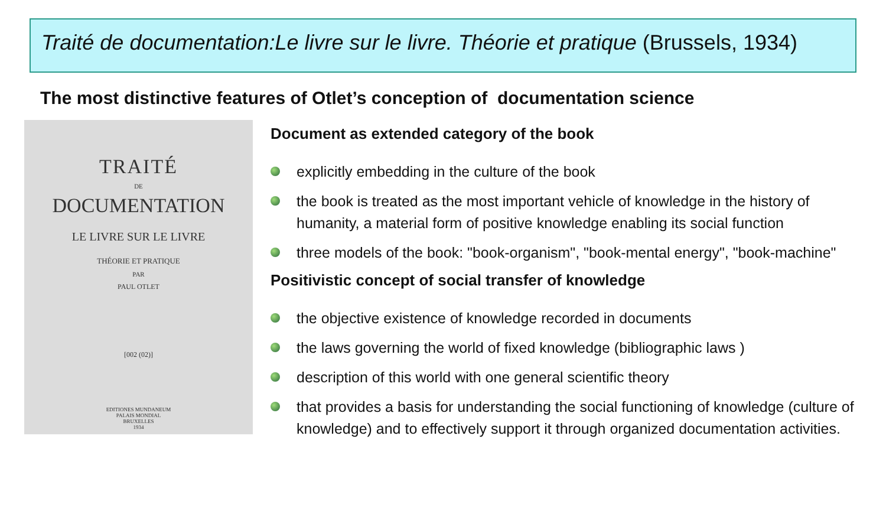Traité de documentation:Le livre sur le livre. Théorie et pratique (Brussels, 1934)
The most distinctive features of Otlet’s conception of documentation science
TRAITÉ
DE
DOCUMENTATION
LE LIVRE SUR LE LIVRE
THÉORIE ET PRATIQUE
PAR
PAUL OTLET
[002 (02)]
EDITIONES MUNDANEUM
PALAIS MONDIAL
BRUXELLES
1934
Document as extended category of the book
explicitly embedding in the culture of the book
the book is treated as the most important vehicle of knowledge in the history of humanity, a material form of positive knowledge enabling its social function
three models of the book: "book-organism", "book-mental energy", "book-machine"
Positivistic concept of social transfer of knowledge
the objective existence of knowledge recorded in documents
the laws governing the world of fixed knowledge (bibliographic laws )
description of this world with one general scientific theory
that provides a basis for understanding the social functioning of knowledge (culture of knowledge) and to effectively support it through organized documentation activities.